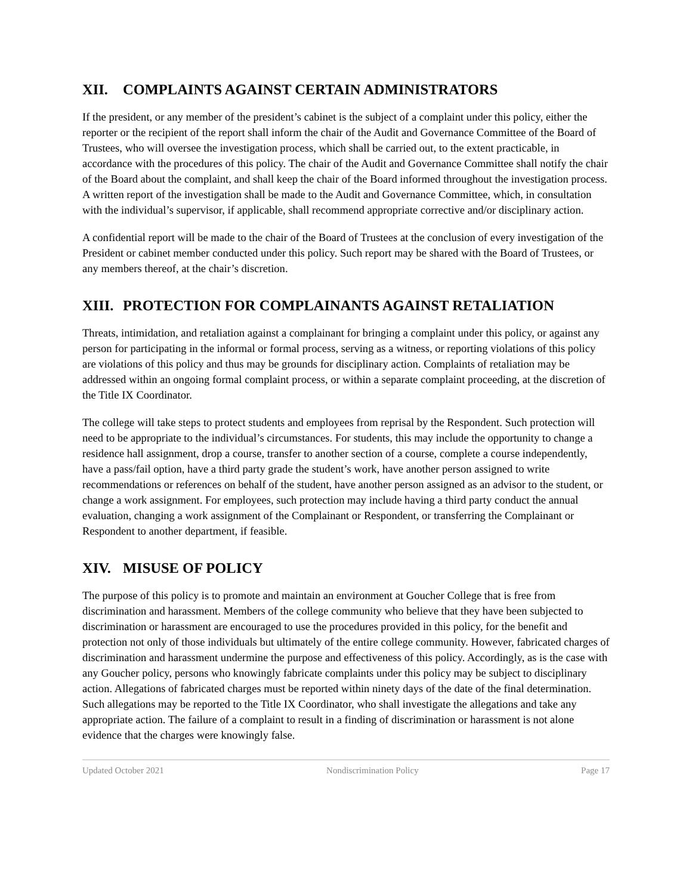XII. COMPLAINTS AGAINST CERTAIN ADMINISTRATORS
If the president, or any member of the president’s cabinet is the subject of a complaint under this policy, either the reporter or the recipient of the report shall inform the chair of the Audit and Governance Committee of the Board of Trustees, who will oversee the investigation process, which shall be carried out, to the extent practicable, in accordance with the procedures of this policy. The chair of the Audit and Governance Committee shall notify the chair of the Board about the complaint, and shall keep the chair of the Board informed throughout the investigation process. A written report of the investigation shall be made to the Audit and Governance Committee, which, in consultation with the individual’s supervisor, if applicable, shall recommend appropriate corrective and/or disciplinary action.
A confidential report will be made to the chair of the Board of Trustees at the conclusion of every investigation of the President or cabinet member conducted under this policy. Such report may be shared with the Board of Trustees, or any members thereof, at the chair’s discretion.
XIII. PROTECTION FOR COMPLAINANTS AGAINST RETALIATION
Threats, intimidation, and retaliation against a complainant for bringing a complaint under this policy, or against any person for participating in the informal or formal process, serving as a witness, or reporting violations of this policy are violations of this policy and thus may be grounds for disciplinary action. Complaints of retaliation may be addressed within an ongoing formal complaint process, or within a separate complaint proceeding, at the discretion of the Title IX Coordinator.
The college will take steps to protect students and employees from reprisal by the Respondent. Such protection will need to be appropriate to the individual’s circumstances. For students, this may include the opportunity to change a residence hall assignment, drop a course, transfer to another section of a course, complete a course independently, have a pass/fail option, have a third party grade the student’s work, have another person assigned to write recommendations or references on behalf of the student, have another person assigned as an advisor to the student, or change a work assignment. For employees, such protection may include having a third party conduct the annual evaluation, changing a work assignment of the Complainant or Respondent, or transferring the Complainant or Respondent to another department, if feasible.
XIV. MISUSE OF POLICY
The purpose of this policy is to promote and maintain an environment at Goucher College that is free from discrimination and harassment. Members of the college community who believe that they have been subjected to discrimination or harassment are encouraged to use the procedures provided in this policy, for the benefit and protection not only of those individuals but ultimately of the entire college community. However, fabricated charges of discrimination and harassment undermine the purpose and effectiveness of this policy. Accordingly, as is the case with any Goucher policy, persons who knowingly fabricate complaints under this policy may be subject to disciplinary action. Allegations of fabricated charges must be reported within ninety days of the date of the final determination. Such allegations may be reported to the Title IX Coordinator, who shall investigate the allegations and take any appropriate action. The failure of a complaint to result in a finding of discrimination or harassment is not alone evidence that the charges were knowingly false.
Updated October 2021 Nondiscrimination Policy Page 17